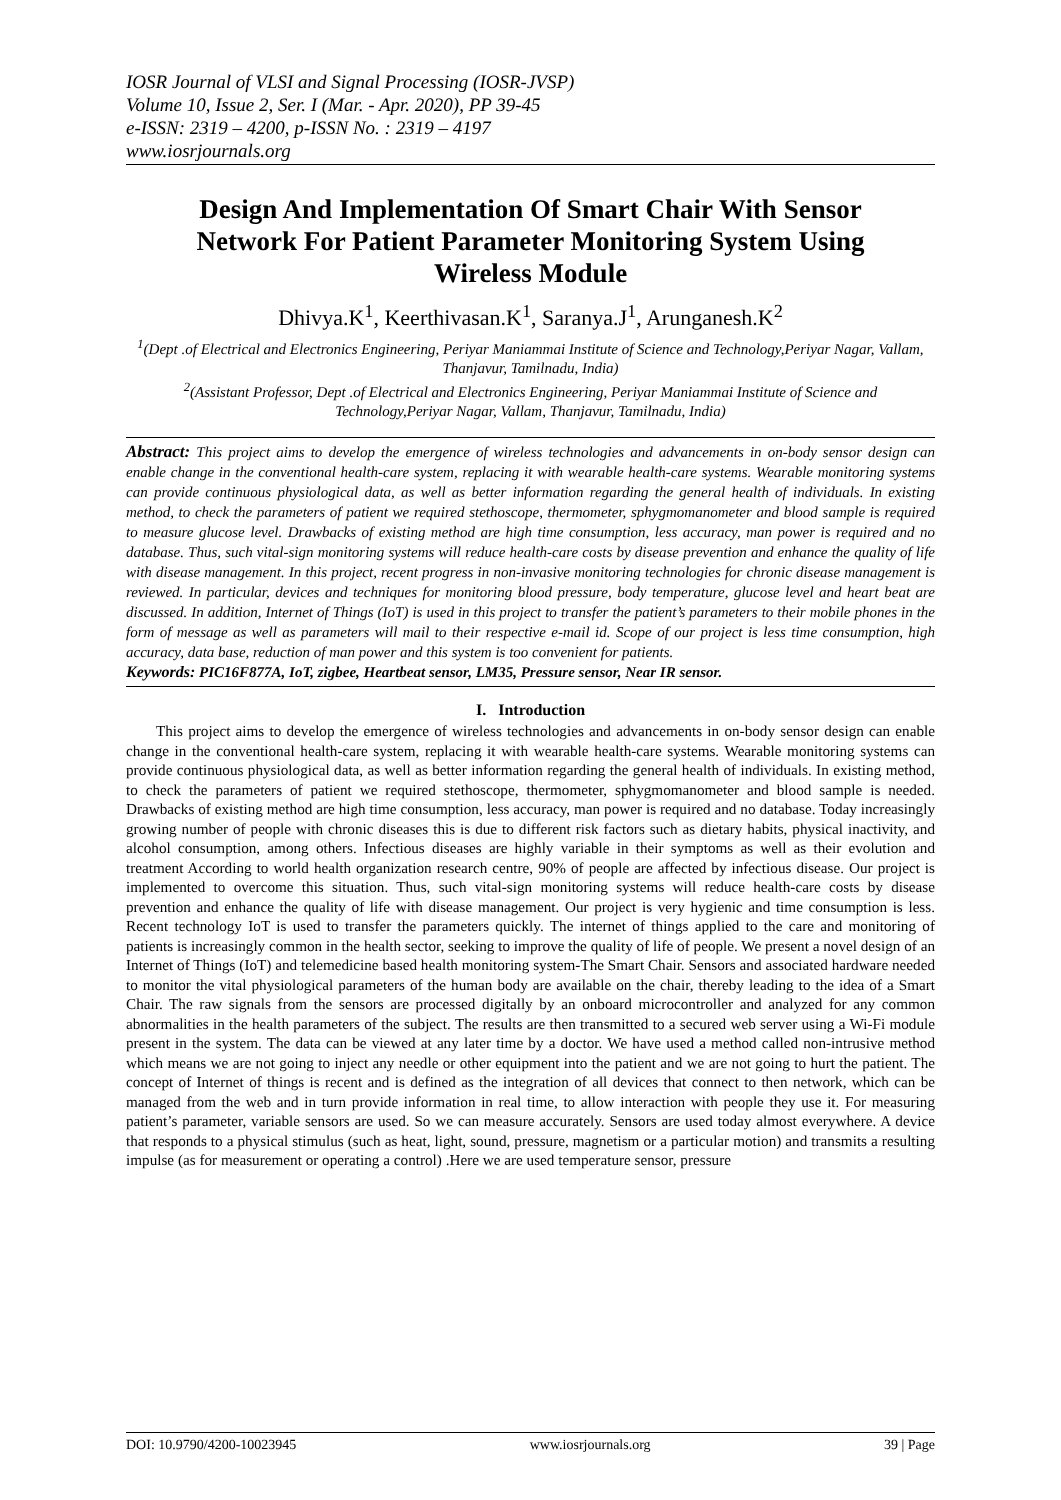IOSR Journal of VLSI and Signal Processing (IOSR-JVSP)
Volume 10, Issue 2, Ser. I (Mar. - Apr. 2020), PP 39-45
e-ISSN: 2319 – 4200, p-ISSN No. : 2319 – 4197
www.iosrjournals.org
Design And Implementation Of Smart Chair With Sensor Network For Patient Parameter Monitoring System Using Wireless Module
Dhivya.K<sup>1</sup>, Keerthivasan.K<sup>1</sup>, Saranya.J<sup>1</sup>, Arunganesh.K<sup>2</sup>
<sup>1</sup> (Dept .of Electrical and Electronics Engineering, Periyar Maniammai Institute of Science and Technology,Periyar Nagar, Vallam, Thanjavur, Tamilnadu, India)
<sup>2</sup> (Assistant Professor, Dept .of Electrical and Electronics Engineering, Periyar Maniammai Institute of Science and Technology,Periyar Nagar, Vallam, Thanjavur, Tamilnadu, India)
Abstract: This project aims to develop the emergence of wireless technologies and advancements in on-body sensor design can enable change in the conventional health-care system, replacing it with wearable health-care systems. Wearable monitoring systems can provide continuous physiological data, as well as better information regarding the general health of individuals. In existing method, to check the parameters of patient we required stethoscope, thermometer, sphygmomanometer and blood sample is required to measure glucose level. Drawbacks of existing method are high time consumption, less accuracy, man power is required and no database. Thus, such vital-sign monitoring systems will reduce health-care costs by disease prevention and enhance the quality of life with disease management. In this project, recent progress in non-invasive monitoring technologies for chronic disease management is reviewed. In particular, devices and techniques for monitoring blood pressure, body temperature, glucose level and heart beat are discussed. In addition, Internet of Things (IoT) is used in this project to transfer the patient’s parameters to their mobile phones in the form of message as well as parameters will mail to their respective e-mail id. Scope of our project is less time consumption, high accuracy, data base, reduction of man power and this system is too convenient for patients.
Keywords: PIC16F877A, IoT, zigbee, Heartbeat sensor, LM35, Pressure sensor, Near IR sensor.
I. Introduction
This project aims to develop the emergence of wireless technologies and advancements in on-body sensor design can enable change in the conventional health-care system, replacing it with wearable health-care systems. Wearable monitoring systems can provide continuous physiological data, as well as better information regarding the general health of individuals. In existing method, to check the parameters of patient we required stethoscope, thermometer, sphygmomanometer and blood sample is needed. Drawbacks of existing method are high time consumption, less accuracy, man power is required and no database. Today increasingly growing number of people with chronic diseases this is due to different risk factors such as dietary habits, physical inactivity, and alcohol consumption, among others. Infectious diseases are highly variable in their symptoms as well as their evolution and treatment According to world health organization research centre, 90% of people are affected by infectious disease. Our project is implemented to overcome this situation. Thus, such vital-sign monitoring systems will reduce health-care costs by disease prevention and enhance the quality of life with disease management. Our project is very hygienic and time consumption is less. Recent technology IoT is used to transfer the parameters quickly. The internet of things applied to the care and monitoring of patients is increasingly common in the health sector, seeking to improve the quality of life of people. We present a novel design of an Internet of Things (IoT) and telemedicine based health monitoring system-The Smart Chair. Sensors and associated hardware needed to monitor the vital physiological parameters of the human body are available on the chair, thereby leading to the idea of a Smart Chair. The raw signals from the sensors are processed digitally by an onboard microcontroller and analyzed for any common abnormalities in the health parameters of the subject. The results are then transmitted to a secured web server using a Wi-Fi module present in the system. The data can be viewed at any later time by a doctor. We have used a method called non-intrusive method which means we are not going to inject any needle or other equipment into the patient and we are not going to hurt the patient. The concept of Internet of things is recent and is defined as the integration of all devices that connect to then network, which can be managed from the web and in turn provide information in real time, to allow interaction with people they use it. For measuring patient’s parameter, variable sensors are used. So we can measure accurately. Sensors are used today almost everywhere. A device that responds to a physical stimulus (such as heat, light, sound, pressure, magnetism or a particular motion) and transmits a resulting impulse (as for measurement or operating a control) .Here we are used temperature sensor, pressure
DOI: 10.9790/4200-10023945 www.iosrjournals.org 39 | Page